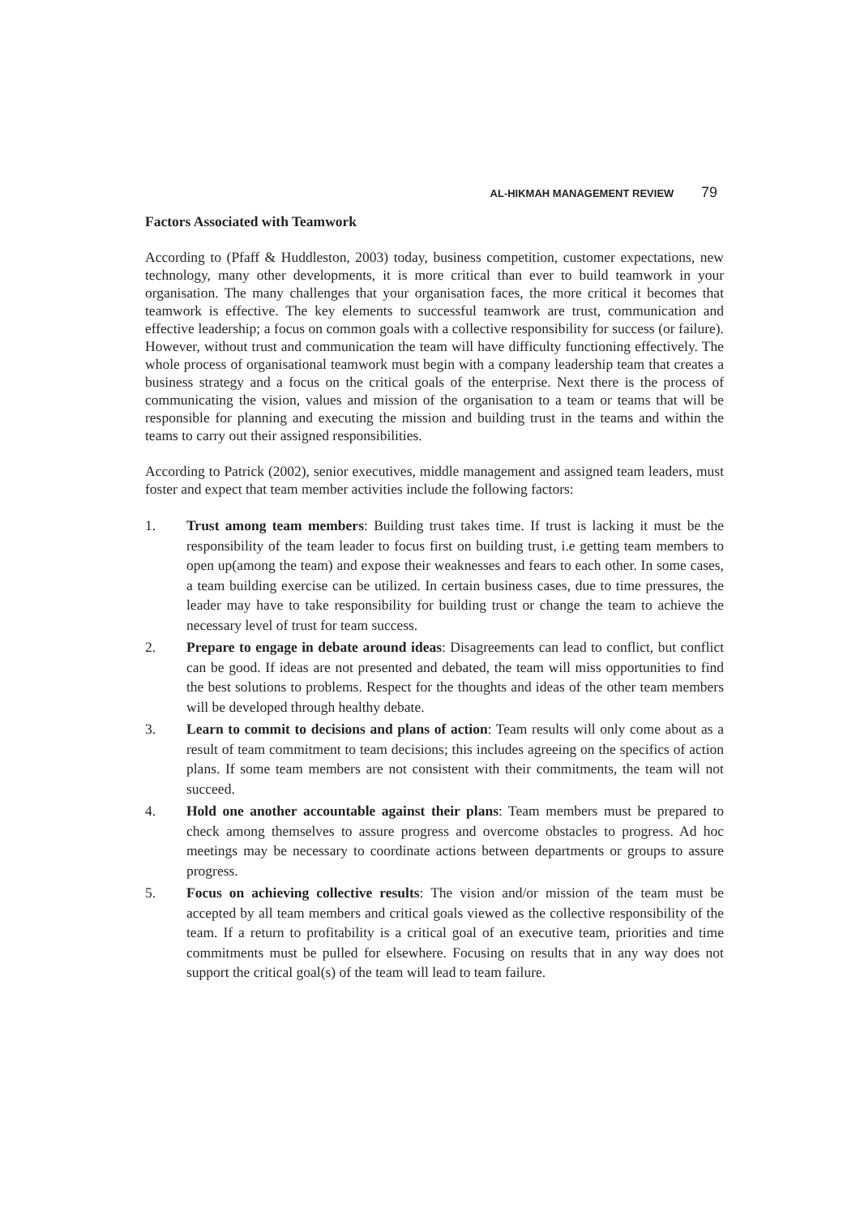AL-HIKMAH MANAGEMENT REVIEW 79
Factors Associated with Teamwork
According to (Pfaff & Huddleston, 2003) today, business competition, customer expectations, new technology, many other developments, it is more critical than ever to build teamwork in your organisation. The many challenges that your organisation faces, the more critical it becomes that teamwork is effective. The key elements to successful teamwork are trust, communication and effective leadership; a focus on common goals with a collective responsibility for success (or failure). However, without trust and communication the team will have difficulty functioning effectively. The whole process of organisational teamwork must begin with a company leadership team that creates a business strategy and a focus on the critical goals of the enterprise. Next there is the process of communicating the vision, values and mission of the organisation to a team or teams that will be responsible for planning and executing the mission and building trust in the teams and within the teams to carry out their assigned responsibilities.
According to Patrick (2002), senior executives, middle management and assigned team leaders, must foster and expect that team member activities include the following factors:
1. Trust among team members: Building trust takes time. If trust is lacking it must be the responsibility of the team leader to focus first on building trust, i.e getting team members to open up(among the team) and expose their weaknesses and fears to each other. In some cases, a team building exercise can be utilized. In certain business cases, due to time pressures, the leader may have to take responsibility for building trust or change the team to achieve the necessary level of trust for team success.
2. Prepare to engage in debate around ideas: Disagreements can lead to conflict, but conflict can be good. If ideas are not presented and debated, the team will miss opportunities to find the best solutions to problems. Respect for the thoughts and ideas of the other team members will be developed through healthy debate.
3. Learn to commit to decisions and plans of action: Team results will only come about as a result of team commitment to team decisions; this includes agreeing on the specifics of action plans. If some team members are not consistent with their commitments, the team will not succeed.
4. Hold one another accountable against their plans: Team members must be prepared to check among themselves to assure progress and overcome obstacles to progress. Ad hoc meetings may be necessary to coordinate actions between departments or groups to assure progress.
5. Focus on achieving collective results: The vision and/or mission of the team must be accepted by all team members and critical goals viewed as the collective responsibility of the team. If a return to profitability is a critical goal of an executive team, priorities and time commitments must be pulled for elsewhere. Focusing on results that in any way does not support the critical goal(s) of the team will lead to team failure.